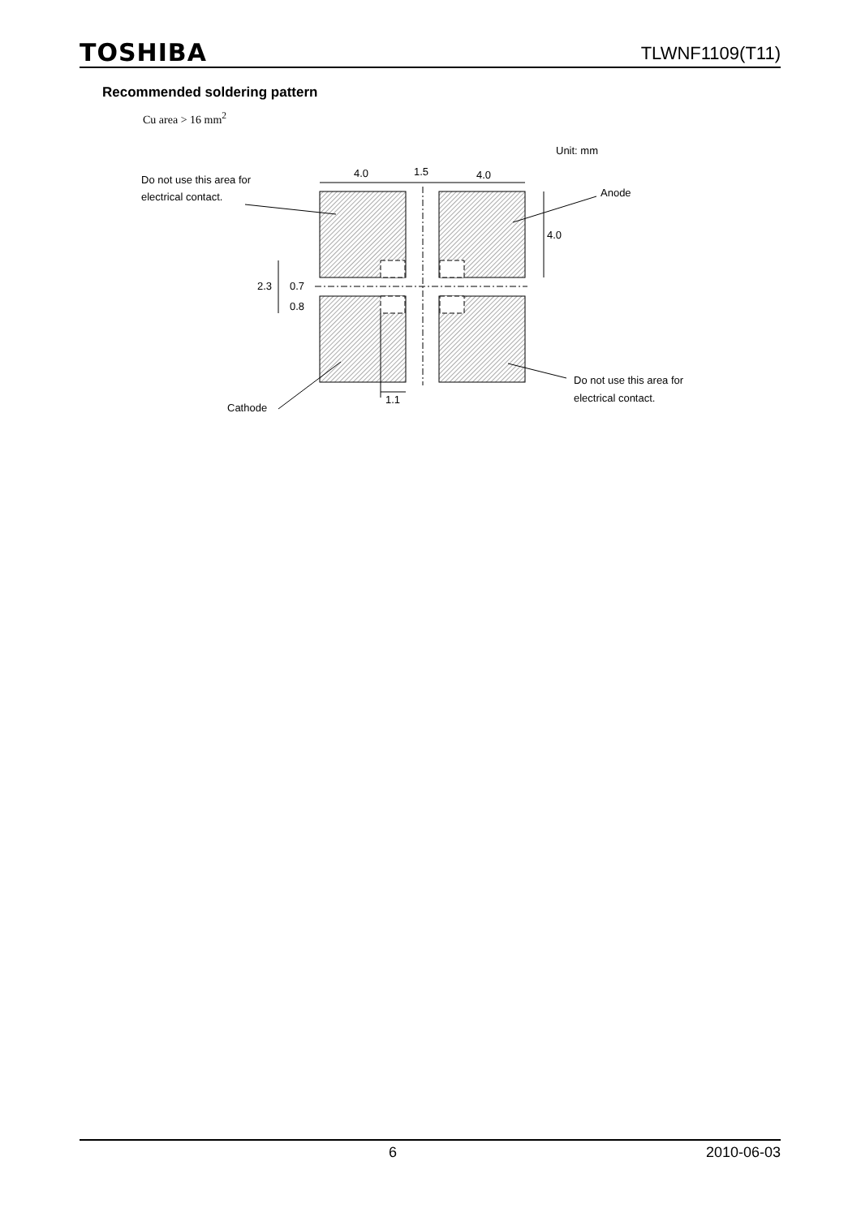TOSHIBA TLWNF1109(T11)
Recommended soldering pattern
Cu area > 16 mm<sup>2</sup>
Unit: mm
4.0
1.5
4.0
Do not use this area for
electrical contact.
Anode
4.0
2.3
0.7
0.8
Do not use this area for
electrical contact.
1.1
Cathode
6 2010-06-03